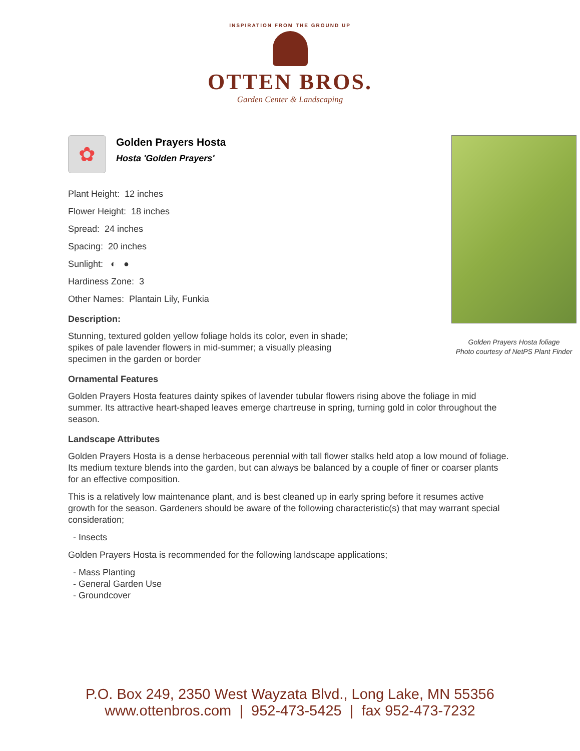INSPIRATION FROM THE GROUND UP
OTTEN BROS.
Garden Center & Landscaping
✿
Golden Prayers Hosta
Hosta 'Golden Prayers'
Plant Height: 12 inches
Flower Height: 18 inches
Spread: 24 inches
Spacing: 20 inches
Sunlight: ◐ ●
Hardiness Zone: 3
Other Names: Plantain Lily, Funkia
Description:
Stunning, textured golden yellow foliage holds its color, even in shade; spikes of pale lavender flowers in mid-summer; a visually pleasing specimen in the garden or border
Ornamental Features
Golden Prayers Hosta features dainty spikes of lavender tubular flowers rising above the foliage in mid summer. Its attractive heart-shaped leaves emerge chartreuse in spring, turning gold in color throughout the season.
Landscape Attributes
Golden Prayers Hosta is a dense herbaceous perennial with tall flower stalks held atop a low mound of foliage. Its medium texture blends into the garden, but can always be balanced by a couple of finer or coarser plants for an effective composition.
This is a relatively low maintenance plant, and is best cleaned up in early spring before it resumes active growth for the season. Gardeners should be aware of the following characteristic(s) that may warrant special consideration;
- Insects
Golden Prayers Hosta is recommended for the following landscape applications;
- Mass Planting
- General Garden Use
- Groundcover
Golden Prayers Hosta foliage
Photo courtesy of NetPS Plant Finder
P.O. Box 249, 2350 West Wayzata Blvd., Long Lake, MN 55356
www.ottenbros.com | 952-473-5425 | fax 952-473-7232